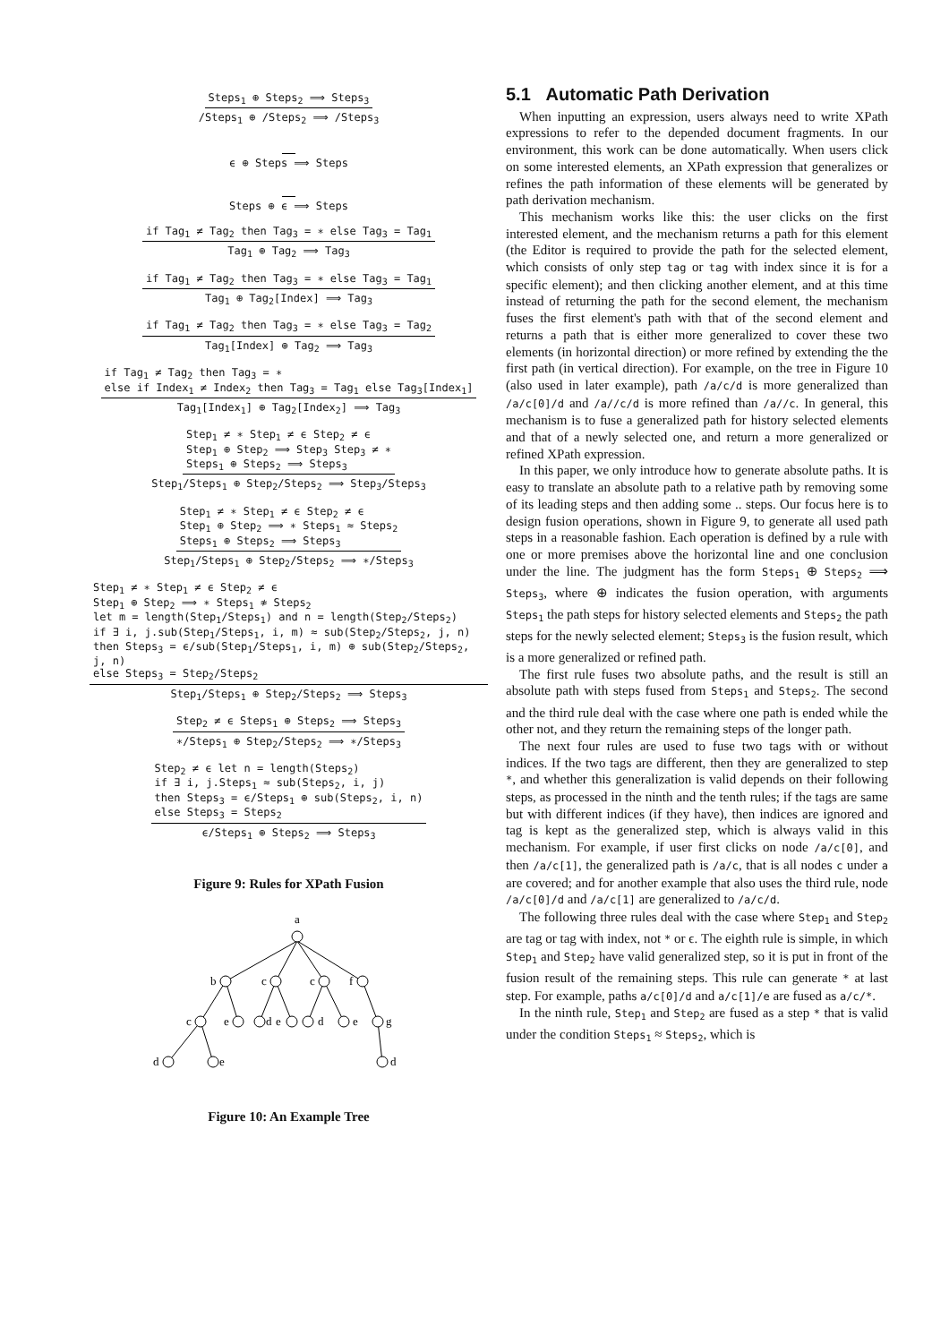Steps<sub>1</sub> ⊕ Steps<sub>2</sub> ⟹ Steps<sub>3</sub>
/Steps<sub>1</sub> ⊕ /Steps<sub>2</sub> ⟹ /Steps<sub>3</sub>
ϵ ⊕ Steps ⟹ Steps
Steps ⊕ ϵ ⟹ Steps
if Tag<sub>1</sub> ≠ Tag<sub>2</sub> then Tag<sub>3</sub> = ∗ else Tag<sub>3</sub> = Tag<sub>1</sub>
Tag<sub>1</sub> ⊕ Tag<sub>2</sub> ⟹ Tag<sub>3</sub>
if Tag<sub>1</sub> ≠ Tag<sub>2</sub> then Tag<sub>3</sub> = ∗ else Tag<sub>3</sub> = Tag<sub>1</sub>
Tag<sub>1</sub> ⊕ Tag<sub>2</sub>[Index] ⟹ Tag<sub>3</sub>
if Tag<sub>1</sub> ≠ Tag<sub>2</sub> then Tag<sub>3</sub> = ∗ else Tag<sub>3</sub> = Tag<sub>2</sub>
Tag<sub>1</sub>[Index] ⊕ Tag<sub>2</sub> ⟹ Tag<sub>3</sub>
if Tag<sub>1</sub> ≠ Tag<sub>2</sub> then Tag<sub>3</sub> = ∗
else if Index<sub>1</sub> ≠ Index<sub>2</sub> then Tag<sub>3</sub> = Tag<sub>1</sub> else Tag<sub>3</sub>[Index<sub>1</sub>]
Tag<sub>1</sub>[Index<sub>1</sub>] ⊕ Tag<sub>2</sub>[Index<sub>2</sub>] ⟹ Tag<sub>3</sub>
Step<sub>1</sub> ≠ ∗ Step<sub>1</sub> ≠ ϵ Step<sub>2</sub> ≠ ϵ
Step<sub>1</sub> ⊕ Step<sub>2</sub> ⟹ Step<sub>3</sub> Step<sub>3</sub> ≠ ∗
Steps<sub>1</sub> ⊕ Steps<sub>2</sub> ⟹ Steps<sub>3</sub>
Step<sub>1</sub>/Steps<sub>1</sub> ⊕ Step<sub>2</sub>/Steps<sub>2</sub> ⟹ Step<sub>3</sub>/Steps<sub>3</sub>
Step<sub>1</sub> ≠ ∗ Step<sub>1</sub> ≠ ϵ Step<sub>2</sub> ≠ ϵ
Step<sub>1</sub> ⊕ Step<sub>2</sub> ⟹ ∗ Steps<sub>1</sub> ≈ Steps<sub>2</sub>
Steps<sub>1</sub> ⊕ Steps<sub>2</sub> ⟹ Steps<sub>3</sub>
Step<sub>1</sub>/Steps<sub>1</sub> ⊕ Step<sub>2</sub>/Steps<sub>2</sub> ⟹ ∗/Steps<sub>3</sub>
Step<sub>1</sub> ≠ ∗ Step<sub>1</sub> ≠ ϵ Step<sub>2</sub> ≠ ϵ
Step<sub>1</sub> ⊕ Step<sub>2</sub> ⟹ ∗ Steps<sub>1</sub> ≉ Steps<sub>2</sub>
let m = length(Step<sub>1</sub>/Steps<sub>1</sub>) and n = length(Step<sub>2</sub>/Steps<sub>2</sub>)
if ∃ i, j.sub(Step<sub>1</sub>/Steps<sub>1</sub>, i, m) ≈ sub(Step<sub>2</sub>/Steps<sub>2</sub>, j, n)
then Steps<sub>3</sub> = ϵ/sub(Step<sub>1</sub>/Steps<sub>1</sub>, i, m) ⊕ sub(Step<sub>2</sub>/Steps<sub>2</sub>, j, n)
else Steps<sub>3</sub> = Step<sub>2</sub>/Steps<sub>2</sub>
Step<sub>1</sub>/Steps<sub>1</sub> ⊕ Step<sub>2</sub>/Steps<sub>2</sub> ⟹ Steps<sub>3</sub>
Step<sub>2</sub> ≠ ϵ Steps<sub>1</sub> ⊕ Steps<sub>2</sub> ⟹ Steps<sub>3</sub>
∗/Steps<sub>1</sub> ⊕ Step<sub>2</sub>/Steps<sub>2</sub> ⟹ ∗/Steps<sub>3</sub>
Step<sub>2</sub> ≠ ϵ let n = length(Steps<sub>2</sub>)
if ∃ i, j.Steps<sub>1</sub> ≈ sub(Steps<sub>2</sub>, i, j)
then Steps<sub>3</sub> = ϵ/Steps<sub>1</sub> ⊕ sub(Steps<sub>2</sub>, i, n)
else Steps<sub>3</sub> = Steps<sub>2</sub>
ϵ/Steps<sub>1</sub> ⊕ Steps<sub>2</sub> ⟹ Steps<sub>3</sub>
Figure 9: Rules for XPath Fusion
a
b
c
c
f
c
e
d
e
d
e
g
d
e
d
Figure 10: An Example Tree
5.1 Automatic Path Derivation
When inputting an expression, users always need to write XPath expressions to refer to the depended document fragments. In our environment, this work can be done automatically. When users click on some interested elements, an XPath expression that generalizes or refines the path information of these elements will be generated by path derivation mechanism.
This mechanism works like this: the user clicks on the first interested element, and the mechanism returns a path for this element (the Editor is required to provide the path for the selected element, which consists of only step tag or tag with index since it is for a specific element); and then clicking another element, and at this time instead of returning the path for the second element, the mechanism fuses the first element's path with that of the second element and returns a path that is either more generalized to cover these two elements (in horizontal direction) or more refined by extending the the first path (in vertical direction). For example, on the tree in Figure 10 (also used in later example), path /a/c/d is more generalized than /a/c[0]/d and /a//c/d is more refined than /a//c. In general, this mechanism is to fuse a generalized path for history selected elements and that of a newly selected one, and return a more generalized or refined XPath expression.
In this paper, we only introduce how to generate absolute paths. It is easy to translate an absolute path to a relative path by removing some of its leading steps and then adding some .. steps. Our focus here is to design fusion operations, shown in Figure 9, to generate all used path steps in a reasonable fashion. Each operation is defined by a rule with one or more premises above the horizontal line and one conclusion under the line. The judgment has the form Steps<sub>1</sub> ⊕ Steps<sub>2</sub> ⟹ Steps<sub>3</sub>, where ⊕ indicates the fusion operation, with arguments Steps<sub>1</sub> the path steps for history selected elements and Steps<sub>2</sub> the path steps for the newly selected element; Steps<sub>3</sub> is the fusion result, which is a more generalized or refined path.
The first rule fuses two absolute paths, and the result is still an absolute path with steps fused from Steps<sub>1</sub> and Steps<sub>2</sub>. The second and the third rule deal with the case where one path is ended while the other not, and they return the remaining steps of the longer path.
The next four rules are used to fuse two tags with or without indices. If the two tags are different, then they are generalized to step *, and whether this generalization is valid depends on their following steps, as processed in the ninth and the tenth rules; if the tags are same but with different indices (if they have), then indices are ignored and tag is kept as the generalized step, which is always valid in this mechanism. For example, if user first clicks on node /a/c[0], and then /a/c[1], the generalized path is /a/c, that is all nodes c under a are covered; and for another example that also uses the third rule, node /a/c[0]/d and /a/c[1] are generalized to /a/c/d.
The following three rules deal with the case where Step<sub>1</sub> and Step<sub>2</sub> are tag or tag with index, not * or ϵ. The eighth rule is simple, in which Step<sub>1</sub> and Step<sub>2</sub> have valid generalized step, so it is put in front of the fusion result of the remaining steps. This rule can generate * at last step. For example, paths a/c[0]/d and a/c[1]/e are fused as a/c/*.
In the ninth rule, Step<sub>1</sub> and Step<sub>2</sub> are fused as a step * that is valid under the condition Steps<sub>1</sub> ≈ Steps<sub>2</sub>, which is